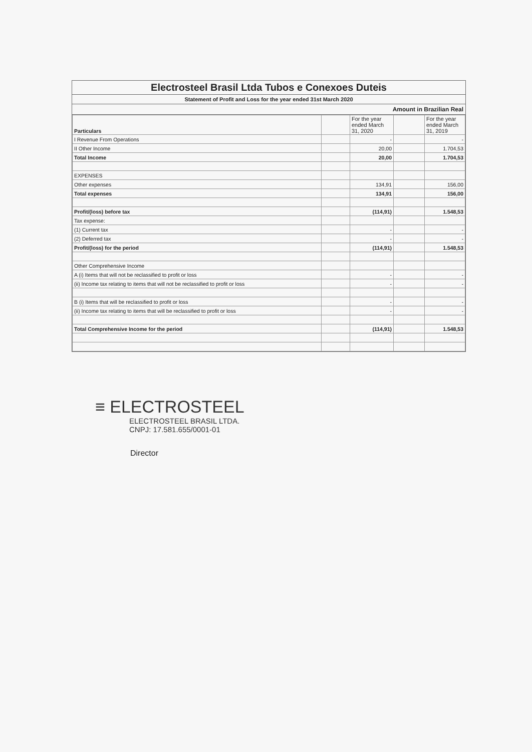Electrosteel Brasil Ltda Tubos e Conexoes Duteis
Statement of Profit and Loss for the year ended 31st March 2020
Amount in Brazilian Real
| Particulars | | For the year ended March 31, 2020 | | For the year ended March 31, 2019 |
| --- | --- | --- | --- | --- |
| I Revenue From Operations | | - | | - |
| II Other Income | | 20,00 | | 1.704,53 |
| Total Income | | 20,00 | | 1.704,53 |
| EXPENSES | | | | |
| Other expenses | | 134,91 | | 156,00 |
| Total expenses | | 134,91 | | 156,00 |
| Profit/(loss) before tax | | (114,91) | | 1.548,53 |
| Tax expense: | | | | |
| (1) Current tax | | - | | - |
| (2) Deferred tax | | - | | - |
| Profit/(loss) for the period | | (114,91) | | 1.548,53 |
| Other Comprehensive Income | | | | |
| A (i) Items that will not be reclassified to profit or loss | | - | | - |
| (ii) Income tax relating to items that will not be reclassified to profit or loss | | - | | - |
| B (i) Items that will be reclassified to profit or loss | | - | | - |
| (ii) Income tax relating to items that will be reclassified to profit or loss | | - | | - |
| Total Comprehensive Income for the period | | (114,91) | | 1.548,53 |
≡ ELECTROSTEEL
ELECTROSTEEL BRASIL LTDA.
CNPJ: 17.581.655/0001-01
Director